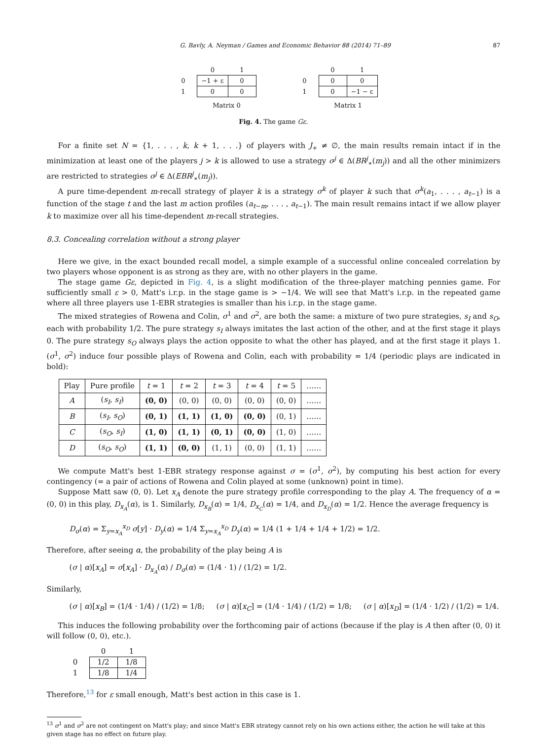G. Bavly, A. Neyman / Games and Economic Behavior 88 (2014) 71–89 87
| | 0 | 1 |
| 0 | −1 + ε | 0 |
| 1 | 0 | 0 |
| | Matrix 0 | |
| | 0 | 1 |
| 0 | 0 | 0 |
| 1 | 0 | −1 − ε |
| | Matrix 1 | |
Fig. 4. The game Gε.
For a finite set N = {1, . . . , k, k + 1, . . .} of players with J<sub>+</sub> ≠ ∅, the main results remain intact if in the minimization at least one of the players j > k is allowed to use a strategy σ<sup>j</sup> ∈ Δ(BR<sup>j</sup><sub>∗</sub>(m<sub>j</sub>)) and all the other minimizers are restricted to strategies σ<sup>j</sup> ∈ Δ(EBR<sup>j</sup><sub>∗</sub>(m<sub>j</sub>)).
A pure time-dependent m-recall strategy of player k is a strategy σ<sup>k</sup> of player k such that σ<sup>k</sup>(a<sub>1</sub>, . . . , a<sub>t−1</sub>) is a function of the stage t and the last m action profiles (a<sub>t−m</sub>, . . . , a<sub>t−1</sub>). The main result remains intact if we allow player k to maximize over all his time-dependent m-recall strategies.
8.3. Concealing correlation without a strong player
Here we give, in the exact bounded recall model, a simple example of a successful online concealed correlation by two players whose opponent is as strong as they are, with no other players in the game.
The stage game Gε, depicted in Fig. 4, is a slight modification of the three-player matching pennies game. For sufficiently small ε > 0, Matt's i.r.p. in the stage game is > −1/4. We will see that Matt's i.r.p. in the repeated game where all three players use 1-EBR strategies is smaller than his i.r.p. in the stage game.
The mixed strategies of Rowena and Colin, σ<sup>1</sup> and σ<sup>2</sup>, are both the same: a mixture of two pure strategies, s<sub>I</sub> and s<sub>O</sub>, each with probability 1/2. The pure strategy s<sub>I</sub> always imitates the last action of the other, and at the first stage it plays 0. The pure strategy s<sub>O</sub> always plays the action opposite to what the other has played, and at the first stage it plays 1. (σ<sup>1</sup>, σ<sup>2</sup>) induce four possible plays of Rowena and Colin, each with probability = 1/4 (periodic plays are indicated in bold):
| Play | Pure profile | t = 1 | t = 2 | t = 3 | t = 4 | t = 5 | …… |
| --- | --- | --- | --- | --- | --- | --- | --- |
| A | ( s<sub>I</sub> , s<sub>I</sub> ) | (0, 0) | (0, 0) | (0, 0) | (0, 0) | (0, 0) | …… |
| B | ( s<sub>I</sub> , s<sub>O</sub> ) | (0, 1) | (1, 1) | (1, 0) | (0, 0) | (0, 1) | …… |
| C | ( s<sub>O</sub> , s<sub>I</sub> ) | (1, 0) | (1, 1) | (0, 1) | (0, 0) | (1, 0) | …… |
| D | ( s<sub>O</sub> , s<sub>O</sub> ) | (1, 1) | (0, 0) | (1, 1) | (0, 0) | (1, 1) | …… |
We compute Matt's best 1-EBR strategy response against σ = (σ<sup>1</sup>, σ<sup>2</sup>), by computing his best action for every contingency (= a pair of actions of Rowena and Colin played at some (unknown) point in time).
Suppose Matt saw (0, 0). Let x<sub>A</sub> denote the pure strategy profile corresponding to the play A. The frequency of α = (0, 0) in this play, D<sub>x<sub>A</sub></sub>(α), is 1. Similarly, D<sub>x<sub>B</sub></sub>(α) = 1/4, D<sub>x<sub>C</sub></sub>(α) = 1/4, and D<sub>x<sub>D</sub></sub>(α) = 1/2. Hence the average frequency is
D<sub>σ</sub>(α) = Σ<sub>y=x<sub>A</sub></sub><sup>x<sub>D</sub></sup> σ[y] · D<sub>y</sub>(α) = 1/4 Σ<sub>y=x<sub>A</sub></sub><sup>x<sub>D</sub></sup> D<sub>y</sub>(α) = 1/4 (1 + 1/4 + 1/4 + 1/2) = 1/2.
Therefore, after seeing α, the probability of the play being A is
(σ | α)[x<sub>A</sub>] = σ[x<sub>A</sub>] · D<sub>x<sub>A</sub></sub>(α) / D<sub>σ</sub>(α) = (1/4 · 1) / (1/2) = 1/2.
Similarly,
(σ | α)[x<sub>B</sub>] = (1/4 · 1/4) / (1/2) = 1/8; (σ | α)[x<sub>C</sub>] = (1/4 · 1/4) / (1/2) = 1/8; (σ | α)[x<sub>D</sub>] = (1/4 · 1/2) / (1/2) = 1/4.
This induces the following probability over the forthcoming pair of actions (because if the play is A then after (0, 0) it will follow (0, 0), etc.).
| | 0 | 1 |
| 0 | 1/2 | 1/8 |
| 1 | 1/8 | 1/4 |
Therefore,<sup>13</sup> for ε small enough, Matt's best action in this case is 1.
<sup>13</sup> σ<sup>1</sup> and σ<sup>2</sup> are not contingent on Matt's play; and since Matt's EBR strategy cannot rely on his own actions either, the action he will take at this given stage has no effect on future play.